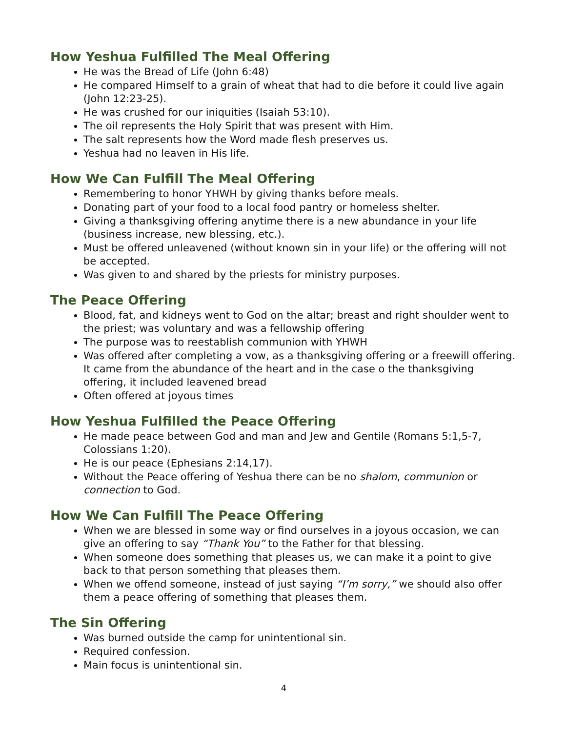How Yeshua Fulfilled The Meal Offering
He was the Bread of Life (John 6:48)
He compared Himself to a grain of wheat that had to die before it could live again (John 12:23-25).
He was crushed for our iniquities (Isaiah 53:10).
The oil represents the Holy Spirit that was present with Him.
The salt represents how the Word made flesh preserves us.
Yeshua had no leaven in His life.
How We Can Fulfill The Meal Offering
Remembering to honor YHWH by giving thanks before meals.
Donating part of your food to a local food pantry or homeless shelter.
Giving a thanksgiving offering anytime there is a new abundance in your life (business increase, new blessing, etc.).
Must be offered unleavened (without known sin in your life) or the offering will not be accepted.
Was given to and shared by the priests for ministry purposes.
The Peace Offering
Blood, fat, and kidneys went to God on the altar; breast and right shoulder went to the priest; was voluntary and was a fellowship offering
The purpose was to reestablish communion with YHWH
Was offered after completing a vow, as a thanksgiving offering or a freewill offering. It came from the abundance of the heart and in the case o the thanksgiving offering, it included leavened bread
Often offered at joyous times
How Yeshua Fulfilled the Peace Offering
He made peace between God and man and Jew and Gentile (Romans 5:1,5-7, Colossians 1:20).
He is our peace (Ephesians 2:14,17).
Without the Peace offering of Yeshua there can be no shalom, communion or connection to God.
How We Can Fulfill The Peace Offering
When we are blessed in some way or find ourselves in a joyous occasion, we can give an offering to say “Thank You” to the Father for that blessing.
When someone does something that pleases us, we can make it a point to give back to that person something that pleases them.
When we offend someone, instead of just saying “I’m sorry,” we should also offer them a peace offering of something that pleases them.
The Sin Offering
Was burned outside the camp for unintentional sin.
Required confession.
Main focus is unintentional sin.
4